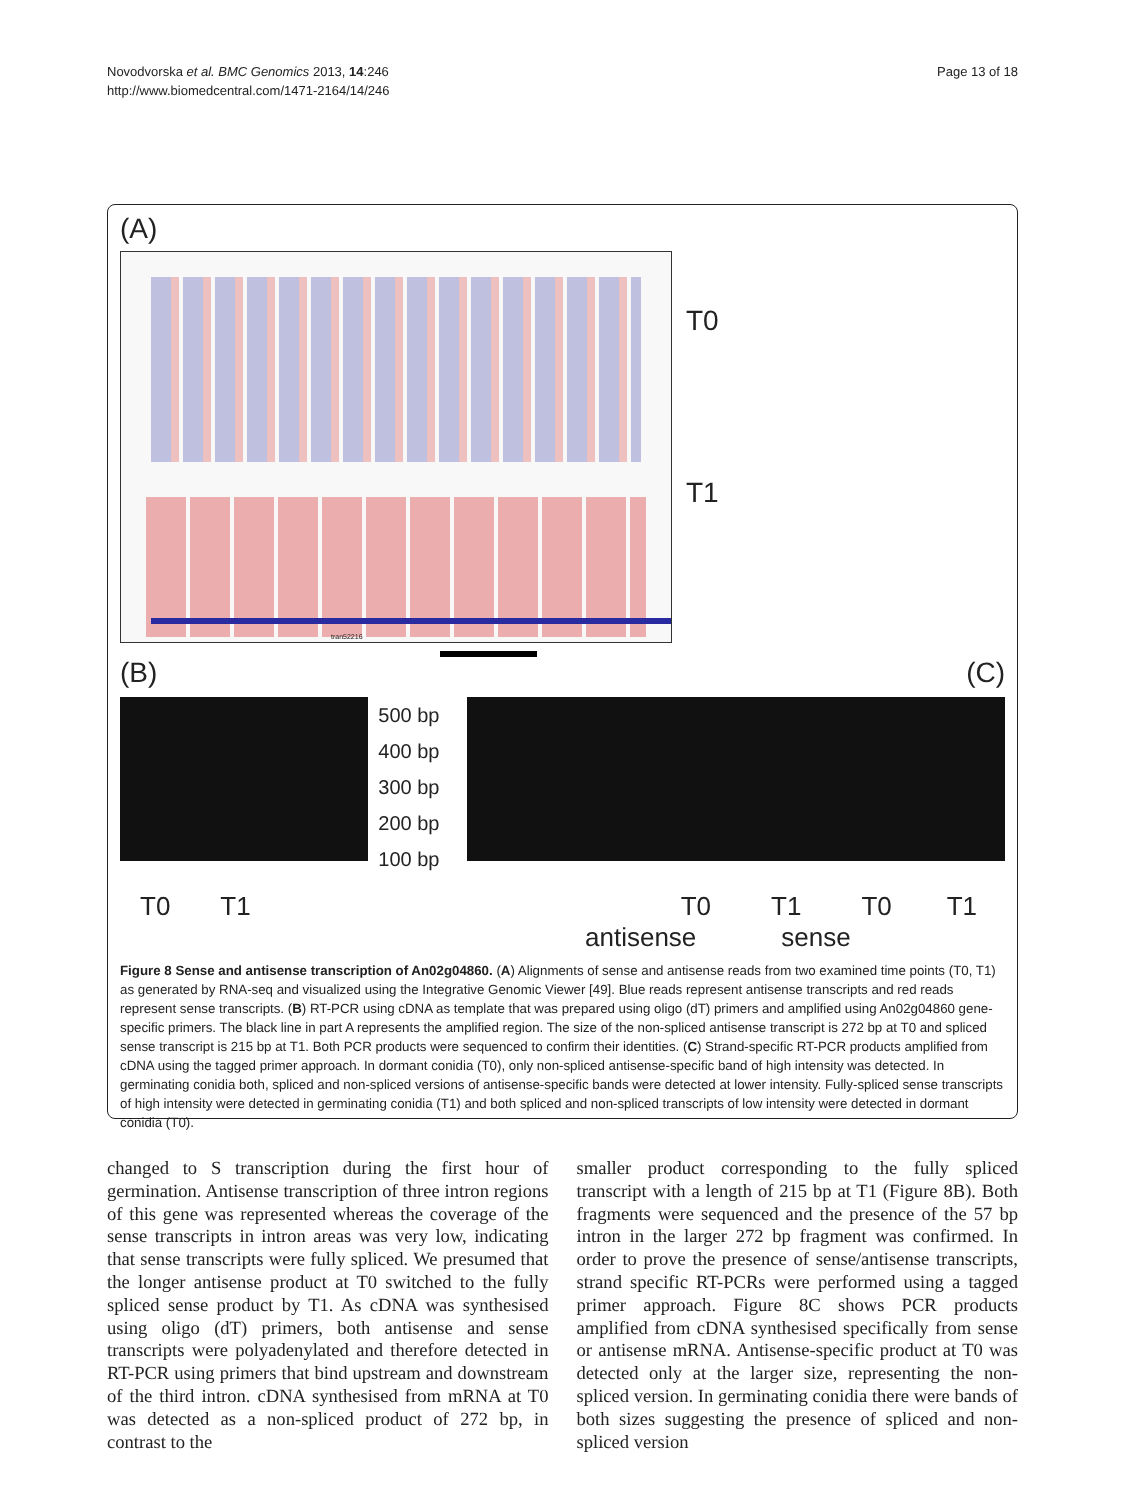Novodvorska et al. BMC Genomics 2013, 14:246
http://www.biomedcentral.com/1471-2164/14/246
Page 13 of 18
(A)
tran52216
T0
T1
(B) (C)
500 bp
400 bp
300 bp
200 bp
100 bp
T0 T1 T0 T1 T0 T1
antisense sense
Figure 8 Sense and antisense transcription of An02g04860. (A) Alignments of sense and antisense reads from two examined time points (T0, T1) as generated by RNA-seq and visualized using the Integrative Genomic Viewer [49]. Blue reads represent antisense transcripts and red reads represent sense transcripts. (B) RT-PCR using cDNA as template that was prepared using oligo (dT) primers and amplified using An02g04860 gene-specific primers. The black line in part A represents the amplified region. The size of the non-spliced antisense transcript is 272 bp at T0 and spliced sense transcript is 215 bp at T1. Both PCR products were sequenced to confirm their identities. (C) Strand-specific RT-PCR products amplified from cDNA using the tagged primer approach. In dormant conidia (T0), only non-spliced antisense-specific band of high intensity was detected. In germinating conidia both, spliced and non-spliced versions of antisense-specific bands were detected at lower intensity. Fully-spliced sense transcripts of high intensity were detected in germinating conidia (T1) and both spliced and non-spliced transcripts of low intensity were detected in dormant conidia (T0).
changed to S transcription during the first hour of germination. Antisense transcription of three intron regions of this gene was represented whereas the coverage of the sense transcripts in intron areas was very low, indicating that sense transcripts were fully spliced. We presumed that the longer antisense product at T0 switched to the fully spliced sense product by T1. As cDNA was synthesised using oligo (dT) primers, both antisense and sense transcripts were polyadenylated and therefore detected in RT-PCR using primers that bind upstream and downstream of the third intron. cDNA synthesised from mRNA at T0 was detected as a non-spliced product of 272 bp, in contrast to the
smaller product corresponding to the fully spliced transcript with a length of 215 bp at T1 (Figure 8B). Both fragments were sequenced and the presence of the 57 bp intron in the larger 272 bp fragment was confirmed. In order to prove the presence of sense/antisense transcripts, strand specific RT-PCRs were performed using a tagged primer approach. Figure 8C shows PCR products amplified from cDNA synthesised specifically from sense or antisense mRNA. Antisense-specific product at T0 was detected only at the larger size, representing the non-spliced version. In germinating conidia there were bands of both sizes suggesting the presence of spliced and non-spliced version